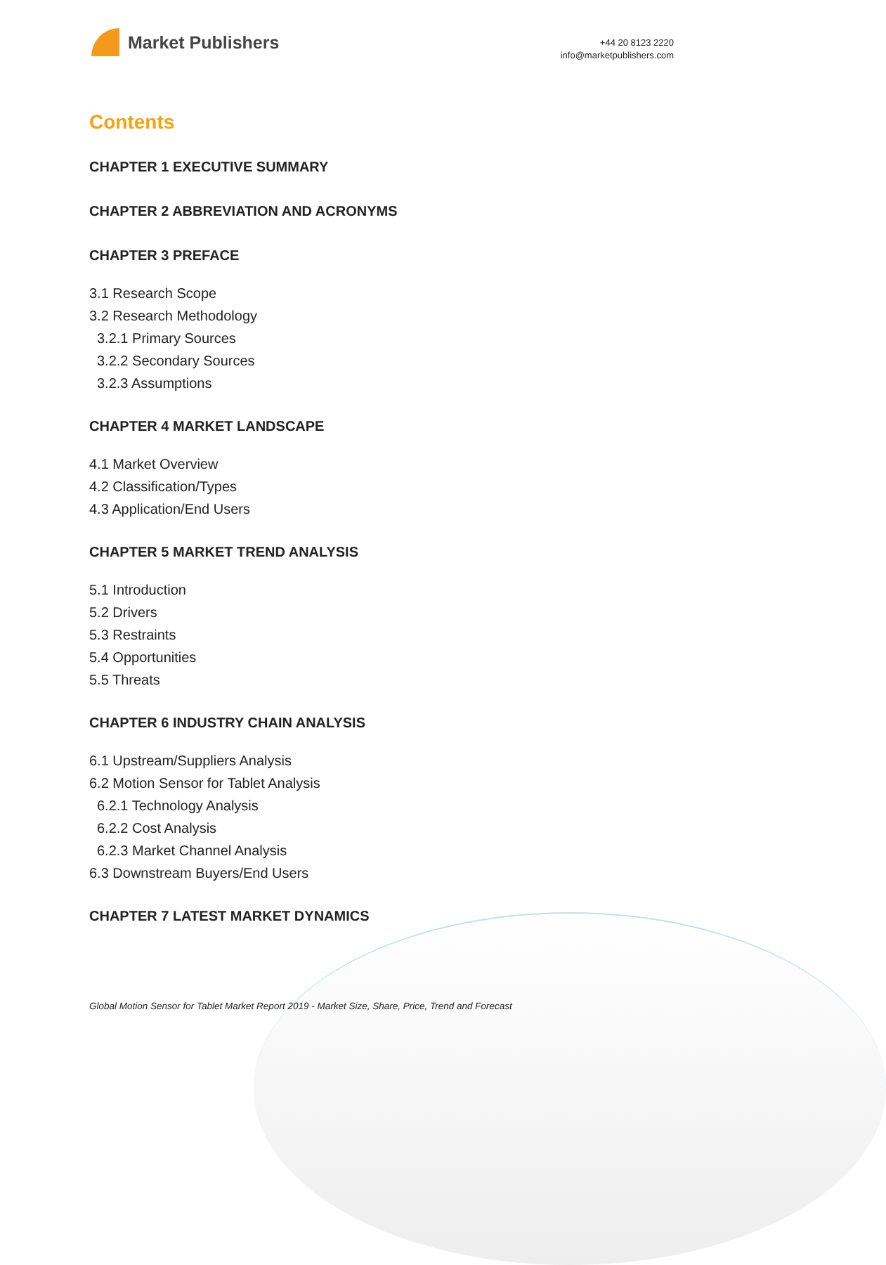Market Publishers
+44 20 8123 2220
info@marketpublishers.com
Contents
CHAPTER 1 EXECUTIVE SUMMARY
CHAPTER 2 ABBREVIATION AND ACRONYMS
CHAPTER 3 PREFACE
3.1 Research Scope
3.2 Research Methodology
3.2.1 Primary Sources
3.2.2 Secondary Sources
3.2.3 Assumptions
CHAPTER 4 MARKET LANDSCAPE
4.1 Market Overview
4.2 Classification/Types
4.3 Application/End Users
CHAPTER 5 MARKET TREND ANALYSIS
5.1 Introduction
5.2 Drivers
5.3 Restraints
5.4 Opportunities
5.5 Threats
CHAPTER 6 INDUSTRY CHAIN ANALYSIS
6.1 Upstream/Suppliers Analysis
6.2 Motion Sensor for Tablet Analysis
6.2.1 Technology Analysis
6.2.2 Cost Analysis
6.2.3 Market Channel Analysis
6.3 Downstream Buyers/End Users
CHAPTER 7 LATEST MARKET DYNAMICS
Global Motion Sensor for Tablet Market Report 2019 - Market Size, Share, Price, Trend and Forecast